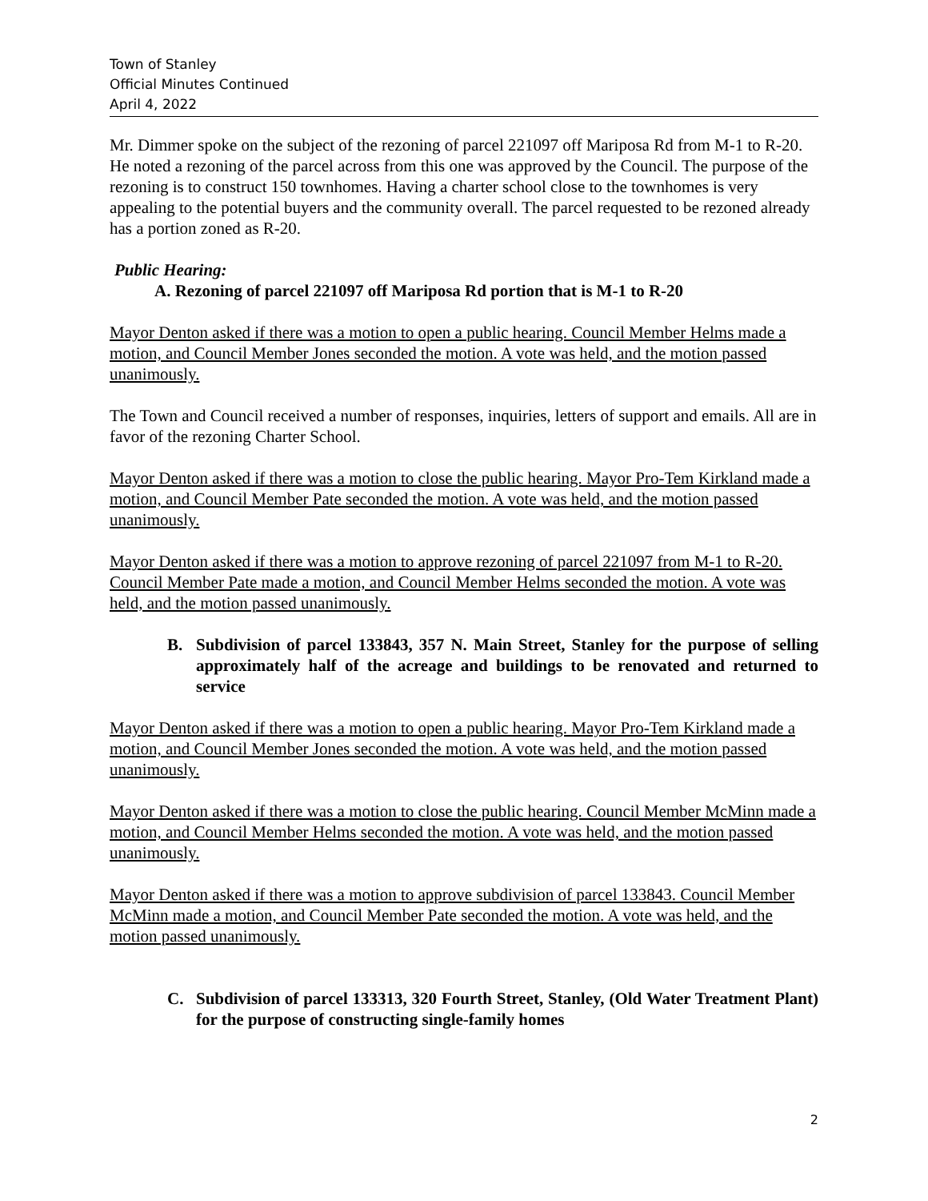Town of Stanley
Official Minutes Continued
April 4, 2022
Mr. Dimmer spoke on the subject of the rezoning of parcel 221097 off Mariposa Rd from M-1 to R-20. He noted a rezoning of the parcel across from this one was approved by the Council. The purpose of the rezoning is to construct 150 townhomes. Having a charter school close to the townhomes is very appealing to the potential buyers and the community overall. The parcel requested to be rezoned already has a portion zoned as R-20.
Public Hearing:
A. Rezoning of parcel 221097 off Mariposa Rd portion that is M-1 to R-20
Mayor Denton asked if there was a motion to open a public hearing. Council Member Helms made a motion, and Council Member Jones seconded the motion. A vote was held, and the motion passed unanimously.
The Town and Council received a number of responses, inquiries, letters of support and emails. All are in favor of the rezoning Charter School.
Mayor Denton asked if there was a motion to close the public hearing. Mayor Pro-Tem Kirkland made a motion, and Council Member Pate seconded the motion. A vote was held, and the motion passed unanimously.
Mayor Denton asked if there was a motion to approve rezoning of parcel 221097 from M-1 to R-20. Council Member Pate made a motion, and Council Member Helms seconded the motion. A vote was held, and the motion passed unanimously.
B. Subdivision of parcel 133843, 357 N. Main Street, Stanley for the purpose of selling approximately half of the acreage and buildings to be renovated and returned to service
Mayor Denton asked if there was a motion to open a public hearing. Mayor Pro-Tem Kirkland made a motion, and Council Member Jones seconded the motion. A vote was held, and the motion passed unanimously.
Mayor Denton asked if there was a motion to close the public hearing. Council Member McMinn made a motion, and Council Member Helms seconded the motion. A vote was held, and the motion passed unanimously.
Mayor Denton asked if there was a motion to approve subdivision of parcel 133843. Council Member McMinn made a motion, and Council Member Pate seconded the motion. A vote was held, and the motion passed unanimously.
C. Subdivision of parcel 133313, 320 Fourth Street, Stanley, (Old Water Treatment Plant) for the purpose of constructing single-family homes
2